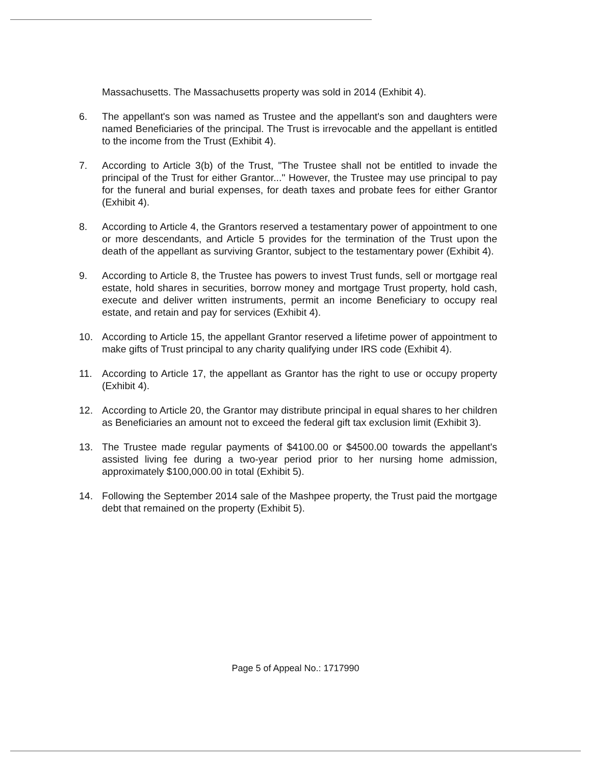Massachusetts. The Massachusetts property was sold in 2014 (Exhibit 4).
6. The appellant's son was named as Trustee and the appellant's son and daughters were named Beneficiaries of the principal. The Trust is irrevocable and the appellant is entitled to the income from the Trust (Exhibit 4).
7. According to Article 3(b) of the Trust, "The Trustee shall not be entitled to invade the principal of the Trust for either Grantor..." However, the Trustee may use principal to pay for the funeral and burial expenses, for death taxes and probate fees for either Grantor (Exhibit 4).
8. According to Article 4, the Grantors reserved a testamentary power of appointment to one or more descendants, and Article 5 provides for the termination of the Trust upon the death of the appellant as surviving Grantor, subject to the testamentary power (Exhibit 4).
9. According to Article 8, the Trustee has powers to invest Trust funds, sell or mortgage real estate, hold shares in securities, borrow money and mortgage Trust property, hold cash, execute and deliver written instruments, permit an income Beneficiary to occupy real estate, and retain and pay for services (Exhibit 4).
10. According to Article 15, the appellant Grantor reserved a lifetime power of appointment to make gifts of Trust principal to any charity qualifying under IRS code (Exhibit 4).
11. According to Article 17, the appellant as Grantor has the right to use or occupy property (Exhibit 4).
12. According to Article 20, the Grantor may distribute principal in equal shares to her children as Beneficiaries an amount not to exceed the federal gift tax exclusion limit (Exhibit 3).
13. The Trustee made regular payments of $4100.00 or $4500.00 towards the appellant's assisted living fee during a two-year period prior to her nursing home admission, approximately $100,000.00 in total (Exhibit 5).
14. Following the September 2014 sale of the Mashpee property, the Trust paid the mortgage debt that remained on the property (Exhibit 5).
Page 5 of Appeal No.: 1717990